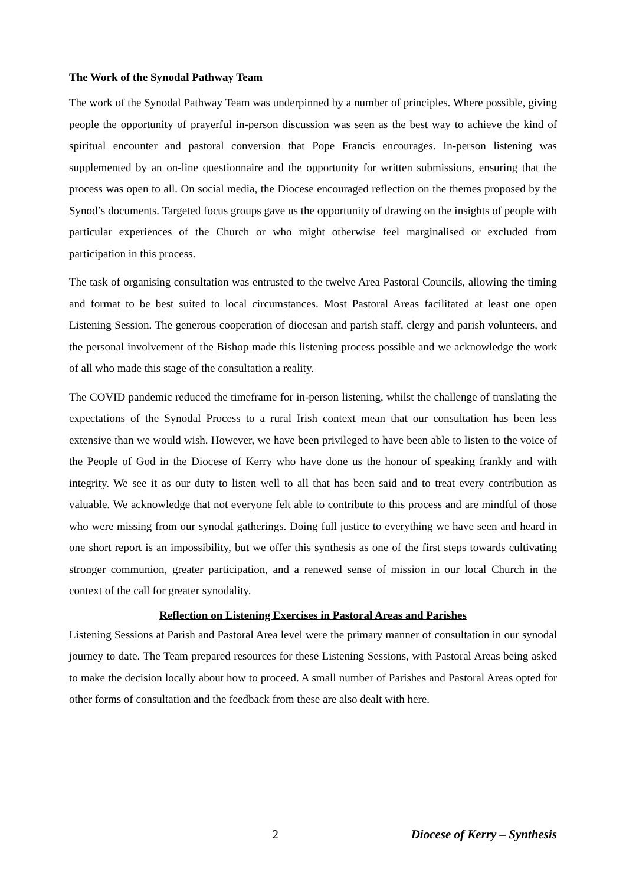The Work of the Synodal Pathway Team
The work of the Synodal Pathway Team was underpinned by a number of principles. Where possible, giving people the opportunity of prayerful in-person discussion was seen as the best way to achieve the kind of spiritual encounter and pastoral conversion that Pope Francis encourages. In-person listening was supplemented by an on-line questionnaire and the opportunity for written submissions, ensuring that the process was open to all. On social media, the Diocese encouraged reflection on the themes proposed by the Synod’s documents. Targeted focus groups gave us the opportunity of drawing on the insights of people with particular experiences of the Church or who might otherwise feel marginalised or excluded from participation in this process.
The task of organising consultation was entrusted to the twelve Area Pastoral Councils, allowing the timing and format to be best suited to local circumstances. Most Pastoral Areas facilitated at least one open Listening Session. The generous cooperation of diocesan and parish staff, clergy and parish volunteers, and the personal involvement of the Bishop made this listening process possible and we acknowledge the work of all who made this stage of the consultation a reality.
The COVID pandemic reduced the timeframe for in-person listening, whilst the challenge of translating the expectations of the Synodal Process to a rural Irish context mean that our consultation has been less extensive than we would wish. However, we have been privileged to have been able to listen to the voice of the People of God in the Diocese of Kerry who have done us the honour of speaking frankly and with integrity. We see it as our duty to listen well to all that has been said and to treat every contribution as valuable. We acknowledge that not everyone felt able to contribute to this process and are mindful of those who were missing from our synodal gatherings. Doing full justice to everything we have seen and heard in one short report is an impossibility, but we offer this synthesis as one of the first steps towards cultivating stronger communion, greater participation, and a renewed sense of mission in our local Church in the context of the call for greater synodality.
Reflection on Listening Exercises in Pastoral Areas and Parishes
Listening Sessions at Parish and Pastoral Area level were the primary manner of consultation in our synodal journey to date. The Team prepared resources for these Listening Sessions, with Pastoral Areas being asked to make the decision locally about how to proceed. A small number of Parishes and Pastoral Areas opted for other forms of consultation and the feedback from these are also dealt with here.
2 Diocese of Kerry – Synthesis